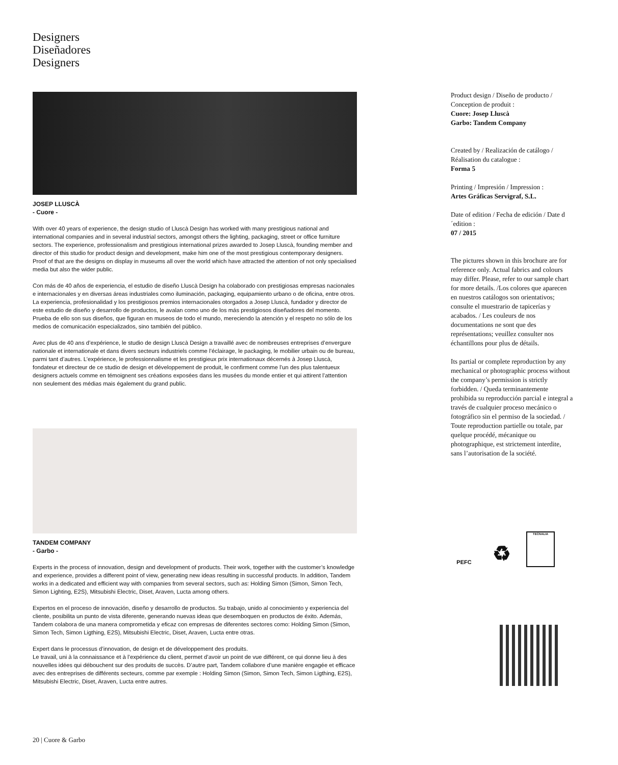Designers
Diseñadores
Designers
JOSEP LLUSCÀ
- Cuore -
With over 40 years of experience, the design studio of Lluscà Design has worked with many prestigious national and international companies and in several industrial sectors, amongst others the lighting, packaging, street or office furniture sectors. The experience, professionalism and prestigious international prizes awarded to Josep Lluscà, founding member and director of this studio for product design and development, make him one of the most prestigious contemporary designers. Proof of that are the designs on display in museums all over the world which have attracted the attention of not only specialised media but also the wider public.
Con más de 40 años de experiencia, el estudio de diseño Lluscà Design ha colaborado con prestigiosas empresas nacionales e internacionales y en diversas áreas industriales como iluminación, packaging, equipamiento urbano o de oficina, entre otros. La experiencia, profesionalidad y los prestigiosos premios internacionales otorgados a Josep Lluscà, fundador y director de este estudio de diseño y desarrollo de productos, le avalan como uno de los más prestigiosos diseñadores del momento. Prueba de ello son sus diseños, que figuran en museos de todo el mundo, mereciendo la atención y el respeto no sólo de los medios de comunicación especializados, sino también del público.
Avec plus de 40 ans d’expérience, le studio de design Lluscà Design a travaillé avec de nombreuses entreprises d’envergure nationale et internationale et dans divers secteurs industriels comme l’éclairage, le packaging, le mobilier urbain ou de bureau, parmi tant d’autres. L’expérience, le professionnalisme et les prestigieux prix internationaux décernés à Josep Lluscà, fondateur et directeur de ce studio de design et développement de produit, le confirment comme l’un des plus talentueux designers actuels comme en témoignent ses créations exposées dans les musées du monde entier et qui attirent l’attention non seulement des médias mais également du grand public.
TANDEM COMPANY
- Garbo -
Experts in the process of innovation, design and development of products. Their work, together with the customer’s knowledge and experience, provides a different point of view, generating new ideas resulting in successful products. In addition, Tandem works in a dedicated and efficient way with companies from several sectors, such as: Holding Simon (Simon, Simon Tech, Simon Lighting, E2S), Mitsubishi Electric, Diset, Araven, Lucta among others.
Expertos en el proceso de innovación, diseño y desarrollo de productos. Su trabajo, unido al conocimiento y experiencia del cliente, posibilita un punto de vista diferente, generando nuevas ideas que desemboquen en productos de éxito. Además, Tandem colabora de una manera comprometida y eficaz con empresas de diferentes sectores como: Holding Simon (Simon, Simon Tech, Simon Ligthing, E2S), Mitsubishi Electric, Diset, Araven, Lucta entre otras.
Expert dans le processus d’innovation, de design et de développement des produits.
Le travail, uni à la connaissance et à l’expérience du client, permet d’avoir un point de vue différent, ce qui donne lieu à des nouvelles idées qui débouchent sur des produits de succès. D’autre part, Tandem collabore d’une manière engagée et efficace avec des entreprises de différents secteurs, comme par exemple : Holding Simon (Simon, Simon Tech, Simon Ligthing, E2S), Mitsubishi Electric, Diset, Araven, Lucta entre autres.
Product design / Diseño de producto / Conception de produit :
Cuore: Josep Lluscà
Garbo: Tandem Company
Created by / Realización de catálogo / Réalisation du catalogue :
Forma 5
Printing / Impresión / Impression :
Artes Gráficas Servigraf, S.L.
Date of edition / Fecha de edición / Date d´edition :
07 / 2015
The pictures shown in this brochure are for reference only. Actual fabrics and colours may differ. Please, refer to our sample chart for more details. /Los colores que aparecen en nuestros catálogos son orientativos; consulte el muestrario de tapicerías y acabados. / Les couleurs de nos documentations ne sont que des représentations; veuillez consulter nos échantillons pour plus de détails.
Its partial or complete reproduction by any mechanical or photographic process without the company’s permission is strictly forbidden. / Queda terminantemente prohibida su reproducción parcial e integral a través de cualquier proceso mecánico o fotográfico sin el permiso de la sociedad. / Toute reproduction partielle ou totale, par quelque procédé, mécanique ou photographique, est strictement interdite, sans l’autorisation de la société.
PEFC
♻
TECNALIA
20 | Cuore & Garbo